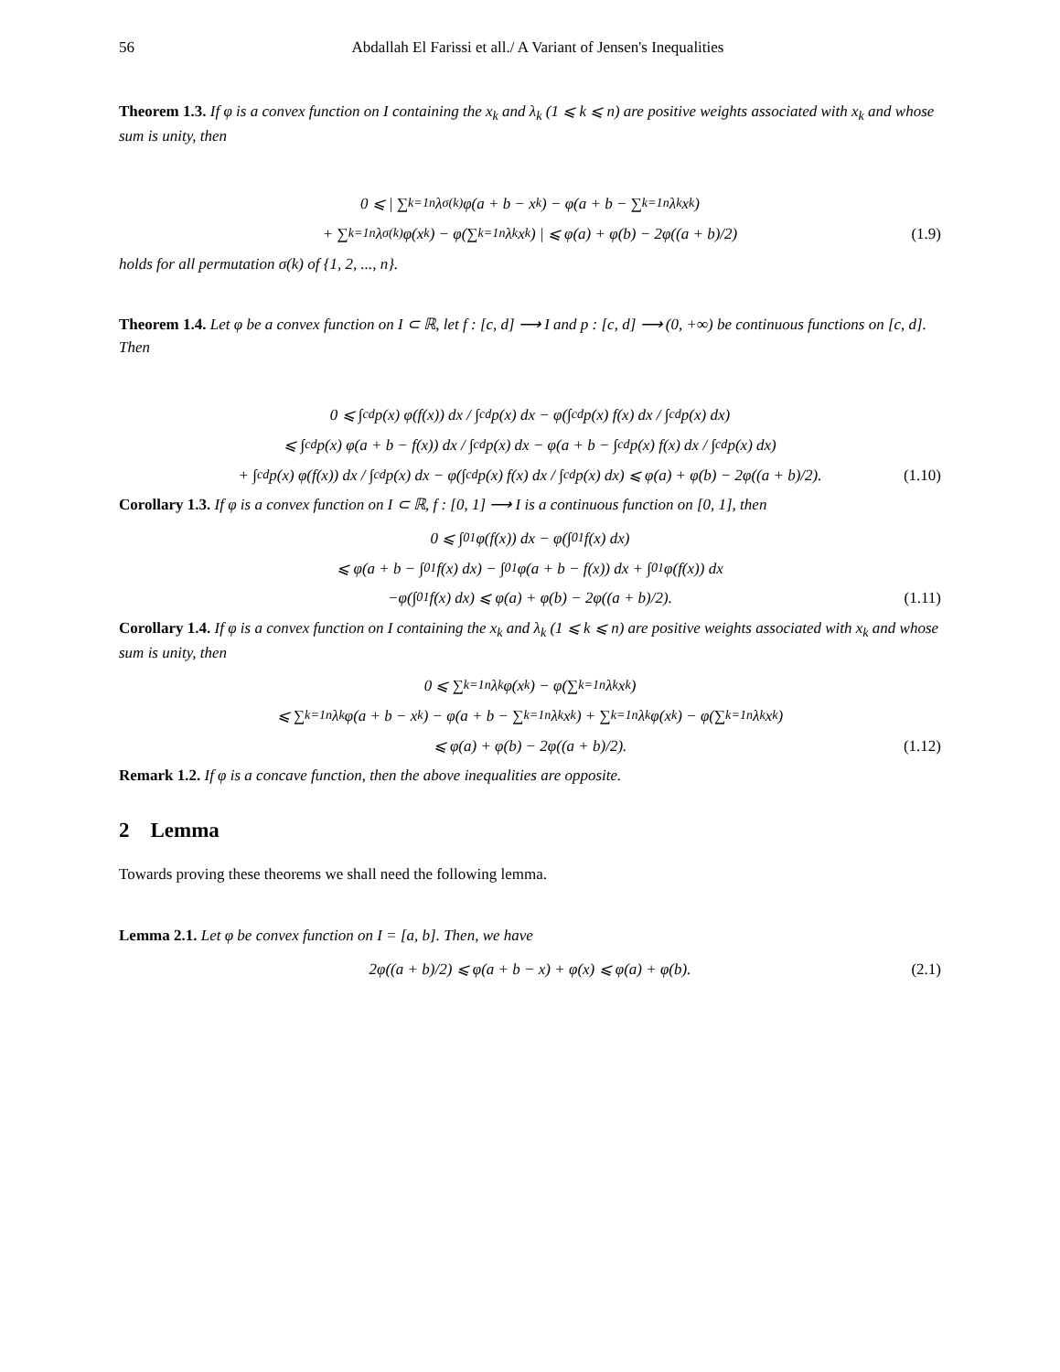56 Abdallah El Farissi et all./ A Variant of Jensen's Inequalities
Theorem 1.3. If φ is a convex function on I containing the x<sub>k</sub> and λ<sub>k</sub> (1 ⩽ k ⩽ n) are positive weights associated with x<sub>k</sub> and whose sum is unity, then
0 ⩽ | ∑<sub>k=1</sub><sup>n</sup> λ<sub>σ(k)</sub>φ(a + b − x<sub>k</sub>) − φ(a + b − ∑<sub>k=1</sub><sup>n</sup> λ<sub>k</sub>x<sub>k</sub>)
+ ∑<sub>k=1</sub><sup>n</sup> λ<sub>σ(k)</sub>φ(x<sub>k</sub>) − φ(∑<sub>k=1</sub><sup>n</sup> λ<sub>k</sub>x<sub>k</sub>) | ⩽ φ(a) + φ(b) − 2φ((a + b)/2) (1.9)
holds for all permutation σ(k) of {1, 2, ..., n}.
Theorem 1.4. Let φ be a convex function on I ⊂ ℝ, let f : [c, d] ⟶ I and p : [c, d] ⟶ (0, +∞) be continuous functions on [c, d]. Then
0 ⩽ ∫<sub>c</sub><sup>d</sup> p(x) φ(f(x)) dx / ∫<sub>c</sub><sup>d</sup> p(x) dx − φ(∫<sub>c</sub><sup>d</sup> p(x) f(x) dx / ∫<sub>c</sub><sup>d</sup> p(x) dx)
⩽ ∫<sub>c</sub><sup>d</sup> p(x) φ(a + b − f(x)) dx / ∫<sub>c</sub><sup>d</sup> p(x) dx − φ(a + b − ∫<sub>c</sub><sup>d</sup> p(x) f(x) dx / ∫<sub>c</sub><sup>d</sup> p(x) dx)
+ ∫<sub>c</sub><sup>d</sup> p(x) φ(f(x)) dx / ∫<sub>c</sub><sup>d</sup> p(x) dx − φ(∫<sub>c</sub><sup>d</sup> p(x) f(x) dx / ∫<sub>c</sub><sup>d</sup> p(x) dx) ⩽ φ(a) + φ(b) − 2φ((a + b)/2). (1.10)
Corollary 1.3. If φ is a convex function on I ⊂ ℝ, f : [0, 1] ⟶ I is a continuous function on [0, 1], then
0 ⩽ ∫<sub>0</sub><sup>1</sup> φ(f(x)) dx − φ(∫<sub>0</sub><sup>1</sup> f(x) dx)
⩽ φ(a + b − ∫<sub>0</sub><sup>1</sup> f(x) dx) − ∫<sub>0</sub><sup>1</sup> φ(a + b − f(x)) dx + ∫<sub>0</sub><sup>1</sup> φ(f(x)) dx
−φ(∫<sub>0</sub><sup>1</sup> f(x) dx) ⩽ φ(a) + φ(b) − 2φ((a + b)/2). (1.11)
Corollary 1.4. If φ is a convex function on I containing the x<sub>k</sub> and λ<sub>k</sub> (1 ⩽ k ⩽ n) are positive weights associated with x<sub>k</sub> and whose sum is unity, then
0 ⩽ ∑<sub>k=1</sub><sup>n</sup> λ<sub>k</sub>φ(x<sub>k</sub>) − φ(∑<sub>k=1</sub><sup>n</sup> λ<sub>k</sub>x<sub>k</sub>)
⩽ ∑<sub>k=1</sub><sup>n</sup> λ<sub>k</sub>φ(a + b − x<sub>k</sub>) − φ(a + b − ∑<sub>k=1</sub><sup>n</sup> λ<sub>k</sub>x<sub>k</sub>) + ∑<sub>k=1</sub><sup>n</sup> λ<sub>k</sub>φ(x<sub>k</sub>) − φ(∑<sub>k=1</sub><sup>n</sup> λ<sub>k</sub>x<sub>k</sub>)
⩽ φ(a) + φ(b) − 2φ((a + b)/2). (1.12)
Remark 1.2. If φ is a concave function, then the above inequalities are opposite.
2 Lemma
Towards proving these theorems we shall need the following lemma.
Lemma 2.1. Let φ be convex function on I = [a, b]. Then, we have
2φ((a + b)/2) ⩽ φ(a + b − x) + φ(x) ⩽ φ(a) + φ(b). (2.1)